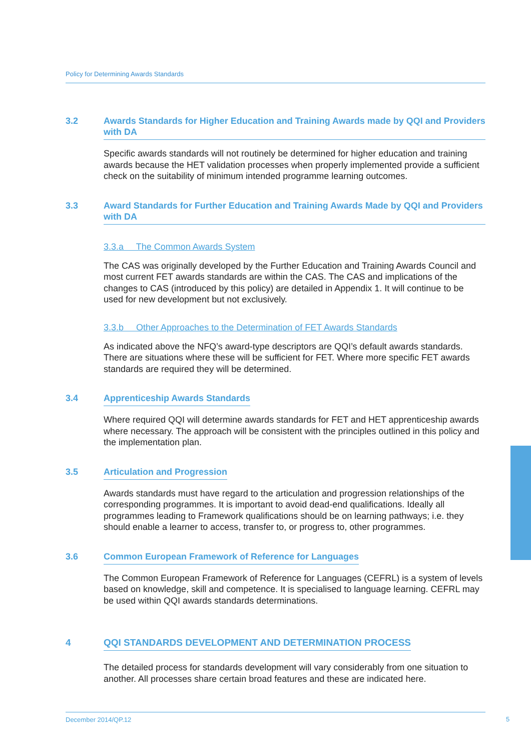Policy for Determining Awards Standards
3.2 Awards Standards for Higher Education and Training Awards made by QQI and Providers with DA
Specific awards standards will not routinely be determined for higher education and training awards because the HET validation processes when properly implemented provide a sufficient check on the suitability of minimum intended programme learning outcomes.
3.3 Award Standards for Further Education and Training Awards Made by QQI and Providers with DA
3.3.a The Common Awards System
The CAS was originally developed by the Further Education and Training Awards Council and most current FET awards standards are within the CAS. The CAS and implications of the changes to CAS (introduced by this policy) are detailed in Appendix 1. It will continue to be used for new development but not exclusively.
3.3.b Other Approaches to the Determination of FET Awards Standards
As indicated above the NFQ’s award-type descriptors are QQI’s default awards standards. There are situations where these will be sufficient for FET. Where more specific FET awards standards are required they will be determined.
3.4 Apprenticeship Awards Standards
Where required QQI will determine awards standards for FET and HET apprenticeship awards where necessary. The approach will be consistent with the principles outlined in this policy and the implementation plan.
3.5 Articulation and Progression
Awards standards must have regard to the articulation and progression relationships of the corresponding programmes. It is important to avoid dead-end qualifications. Ideally all programmes leading to Framework qualifications should be on learning pathways; i.e. they should enable a learner to access, transfer to, or progress to, other programmes.
3.6 Common European Framework of Reference for Languages
The Common European Framework of Reference for Languages (CEFRL) is a system of levels based on knowledge, skill and competence. It is specialised to language learning. CEFRL may be used within QQI awards standards determinations.
4 QQI STANDARDS DEVELOPMENT AND DETERMINATION PROCESS
The detailed process for standards development will vary considerably from one situation to another. All processes share certain broad features and these are indicated here.
December 2014/QP.12 5